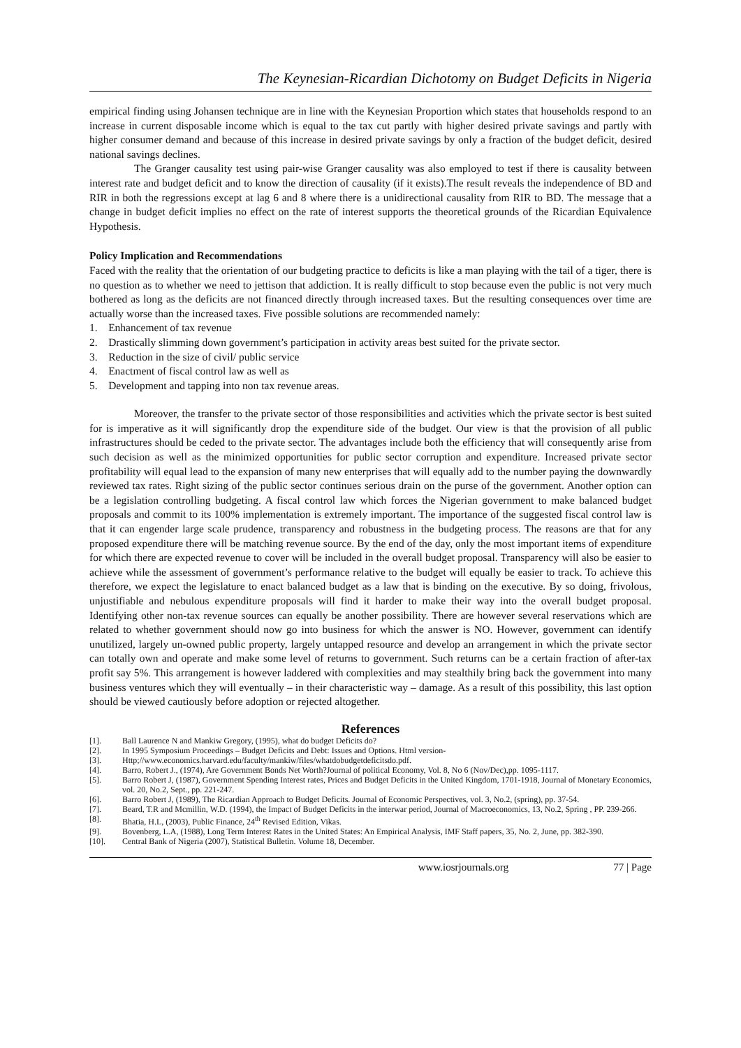The Keynesian-Ricardian Dichotomy on Budget Deficits in Nigeria
empirical finding using Johansen technique are in line with the Keynesian Proportion which states that households respond to an increase in current disposable income which is equal to the tax cut partly with higher desired private savings and partly with higher consumer demand and because of this increase in desired private savings by only a fraction of the budget deficit, desired national savings declines.
The Granger causality test using pair-wise Granger causality was also employed to test if there is causality between interest rate and budget deficit and to know the direction of causality (if it exists).The result reveals the independence of BD and RIR in both the regressions except at lag 6 and 8 where there is a unidirectional causality from RIR to BD. The message that a change in budget deficit implies no effect on the rate of interest supports the theoretical grounds of the Ricardian Equivalence Hypothesis.
Policy Implication and Recommendations
Faced with the reality that the orientation of our budgeting practice to deficits is like a man playing with the tail of a tiger, there is no question as to whether we need to jettison that addiction. It is really difficult to stop because even the public is not very much bothered as long as the deficits are not financed directly through increased taxes. But the resulting consequences over time are actually worse than the increased taxes. Five possible solutions are recommended namely:
1. Enhancement of tax revenue
2. Drastically slimming down government’s participation in activity areas best suited for the private sector.
3. Reduction in the size of civil/ public service
4. Enactment of fiscal control law as well as
5. Development and tapping into non tax revenue areas.
Moreover, the transfer to the private sector of those responsibilities and activities which the private sector is best suited for is imperative as it will significantly drop the expenditure side of the budget. Our view is that the provision of all public infrastructures should be ceded to the private sector. The advantages include both the efficiency that will consequently arise from such decision as well as the minimized opportunities for public sector corruption and expenditure. Increased private sector profitability will equal lead to the expansion of many new enterprises that will equally add to the number paying the downwardly reviewed tax rates. Right sizing of the public sector continues serious drain on the purse of the government. Another option can be a legislation controlling budgeting. A fiscal control law which forces the Nigerian government to make balanced budget proposals and commit to its 100% implementation is extremely important. The importance of the suggested fiscal control law is that it can engender large scale prudence, transparency and robustness in the budgeting process. The reasons are that for any proposed expenditure there will be matching revenue source. By the end of the day, only the most important items of expenditure for which there are expected revenue to cover will be included in the overall budget proposal. Transparency will also be easier to achieve while the assessment of government’s performance relative to the budget will equally be easier to track. To achieve this therefore, we expect the legislature to enact balanced budget as a law that is binding on the executive. By so doing, frivolous, unjustifiable and nebulous expenditure proposals will find it harder to make their way into the overall budget proposal. Identifying other non-tax revenue sources can equally be another possibility. There are however several reservations which are related to whether government should now go into business for which the answer is NO. However, government can identify unutilized, largely un-owned public property, largely untapped resource and develop an arrangement in which the private sector can totally own and operate and make some level of returns to government. Such returns can be a certain fraction of after-tax profit say 5%. This arrangement is however laddered with complexities and may stealthily bring back the government into many business ventures which they will eventually – in their characteristic way – damage. As a result of this possibility, this last option should be viewed cautiously before adoption or rejected altogether.
References
[1]. Ball Laurence N and Mankiw Gregory, (1995), what do budget Deficits do?
[2]. In 1995 Symposium Proceedings – Budget Deficits and Debt: Issues and Options. Html version-
[3]. Http;//www.economics.harvard.edu/faculty/mankiw/files/whatdobudgetdeficitsdo.pdf.
[4]. Barro, Robert J., (1974), Are Government Bonds Net Worth?Journal of political Economy, Vol. 8, No 6 (Nov/Dec),pp. 1095-1117.
[5]. Barro Robert J, (1987), Government Spending Interest rates, Prices and Budget Deficits in the United Kingdom, 1701-1918, Journal of Monetary Economics, vol. 20, No.2, Sept., pp. 221-247.
[6]. Barro Robert J, (1989), The Ricardian Approach to Budget Deficits. Journal of Economic Perspectives, vol. 3, No.2, (spring), pp. 37-54.
[7]. Beard, T.R and Mcmillin, W.D. (1994), the Impact of Budget Deficits in the interwar period, Journal of Macroeconomics, 13, No.2, Spring , PP. 239-266.
[8]. Bhatia, H.L, (2003), Public Finance, 24<sup>th</sup> Revised Edition, Vikas.
[9]. Bovenberg, L.A, (1988), Long Term Interest Rates in the United States: An Empirical Analysis, IMF Staff papers, 35, No. 2, June, pp. 382-390.
[10]. Central Bank of Nigeria (2007), Statistical Bulletin. Volume 18, December.
www.iosrjournals.org 77 | Page